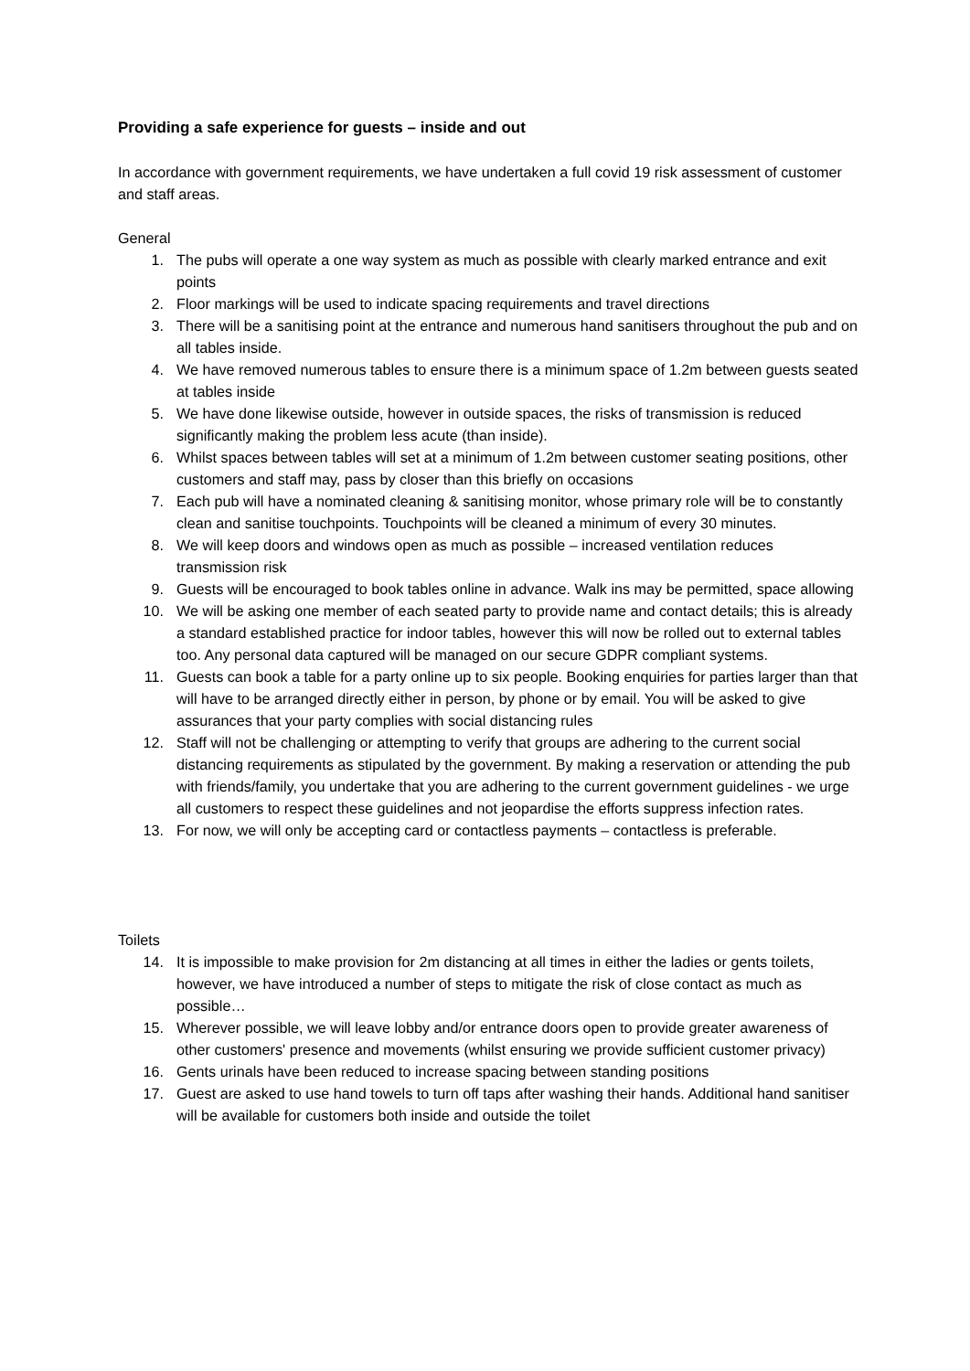Providing a safe experience for guests – inside and out
In accordance with government requirements, we have undertaken a full covid 19 risk assessment of customer and staff areas.
General
1. The pubs will operate a one way system as much as possible with clearly marked entrance and exit points
2. Floor markings will be used to indicate spacing requirements and travel directions
3. There will be a sanitising point at the entrance and numerous hand sanitisers throughout the pub and on all tables inside.
4. We have removed numerous tables to ensure there is a minimum space of 1.2m between guests seated at tables inside
5. We have done likewise outside, however in outside spaces, the risks of transmission is reduced significantly making the problem less acute (than inside).
6. Whilst spaces between tables will set at a minimum of 1.2m between customer seating positions, other customers and staff may, pass by closer than this briefly on occasions
7. Each pub will have a nominated cleaning & sanitising monitor, whose primary role will be to constantly clean and sanitise touchpoints. Touchpoints will be cleaned a minimum of every 30 minutes.
8. We will keep doors and windows open as much as possible – increased ventilation reduces transmission risk
9. Guests will be encouraged to book tables online in advance. Walk ins may be permitted, space allowing
10. We will be asking one member of each seated party to provide name and contact details; this is already a standard established practice for indoor tables, however this will now be rolled out to external tables too. Any personal data captured will be managed on our secure GDPR compliant systems.
11. Guests can book a table for a party online up to six people. Booking enquiries for parties larger than that will have to be arranged directly either in person, by phone or by email. You will be asked to give assurances that your party complies with social distancing rules
12. Staff will not be challenging or attempting to verify that groups are adhering to the current social distancing requirements as stipulated by the government. By making a reservation or attending the pub with friends/family, you undertake that you are adhering to the current government guidelines - we urge all customers to respect these guidelines and not jeopardise the efforts suppress infection rates.
13. For now, we will only be accepting card or contactless payments – contactless is preferable.
Toilets
14. It is impossible to make provision for 2m distancing at all times in either the ladies or gents toilets, however, we have introduced a number of steps to mitigate the risk of close contact as much as possible…
15. Wherever possible, we will leave lobby and/or entrance doors open to provide greater awareness of other customers' presence and movements (whilst ensuring we provide sufficient customer privacy)
16. Gents urinals have been reduced to increase spacing between standing positions
17. Guest are asked to use hand towels to turn off taps after washing their hands. Additional hand sanitiser will be available for customers both inside and outside the toilet